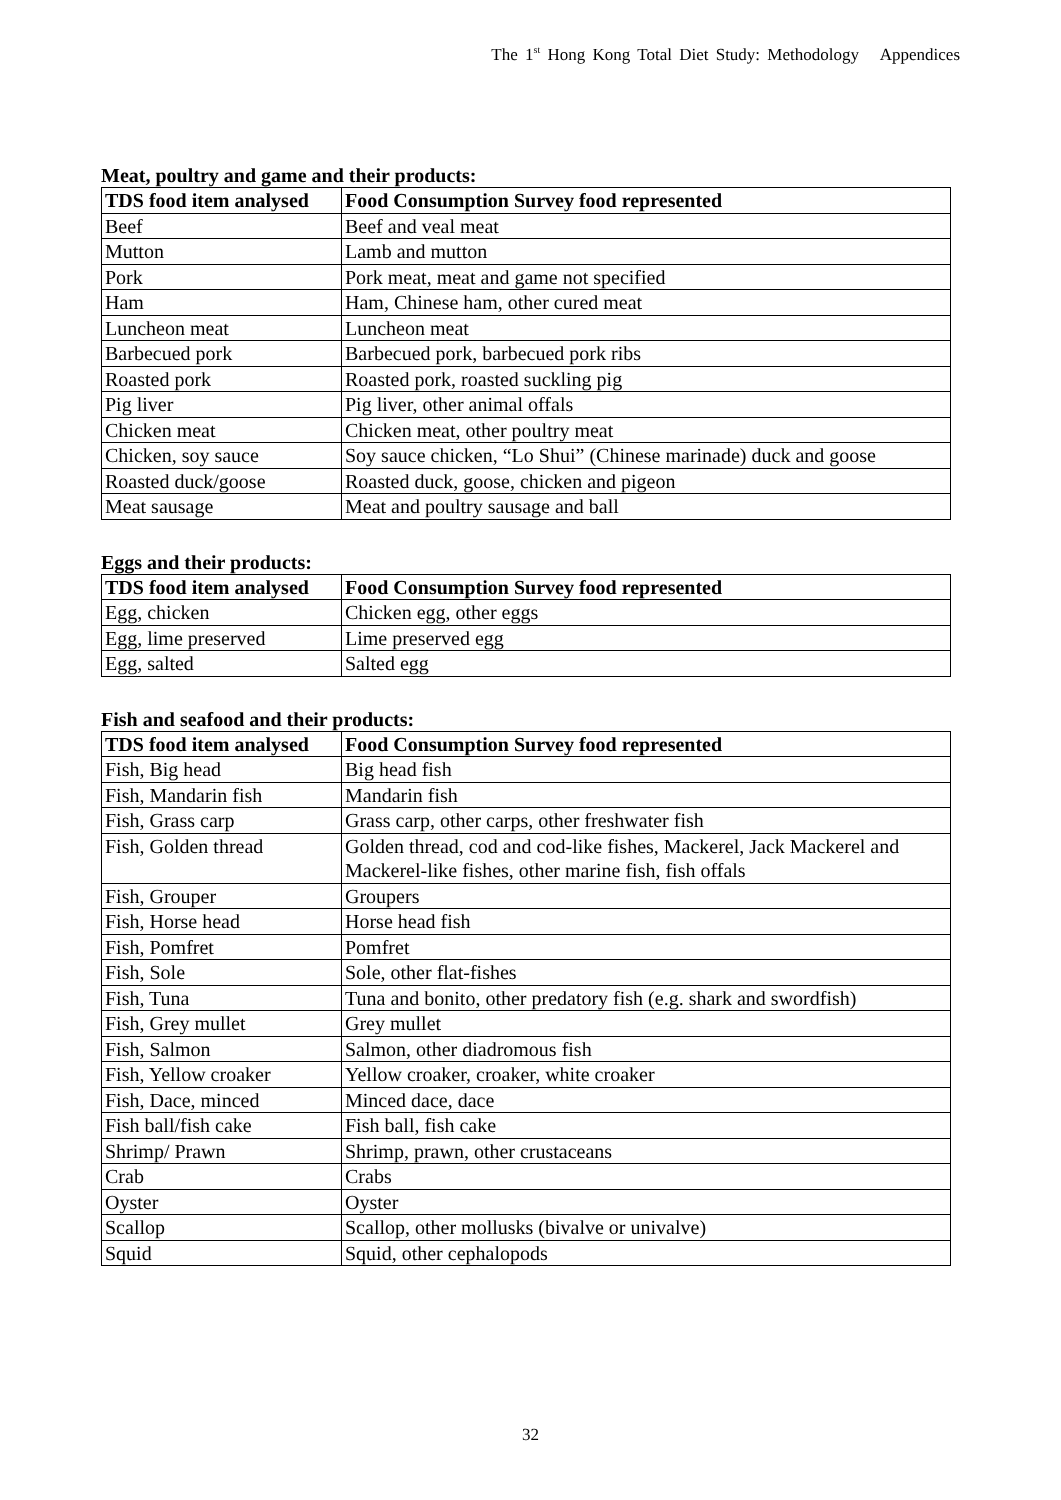The 1<sup>st</sup> Hong Kong Total Diet Study: Methodology Appendices
Meat, poultry and game and their products:
| TDS food item analysed | Food Consumption Survey food represented |
| --- | --- |
| Beef | Beef and veal meat |
| Mutton | Lamb and mutton |
| Pork | Pork meat, meat and game not specified |
| Ham | Ham, Chinese ham, other cured meat |
| Luncheon meat | Luncheon meat |
| Barbecued pork | Barbecued pork, barbecued pork ribs |
| Roasted pork | Roasted pork, roasted suckling pig |
| Pig liver | Pig liver, other animal offals |
| Chicken meat | Chicken meat, other poultry meat |
| Chicken, soy sauce | Soy sauce chicken, “Lo Shui” (Chinese marinade) duck and goose |
| Roasted duck/goose | Roasted duck, goose, chicken and pigeon |
| Meat sausage | Meat and poultry sausage and ball |
Eggs and their products:
| TDS food item analysed | Food Consumption Survey food represented |
| --- | --- |
| Egg, chicken | Chicken egg, other eggs |
| Egg, lime preserved | Lime preserved egg |
| Egg, salted | Salted egg |
Fish and seafood and their products:
| TDS food item analysed | Food Consumption Survey food represented |
| --- | --- |
| Fish, Big head | Big head fish |
| Fish, Mandarin fish | Mandarin fish |
| Fish, Grass carp | Grass carp, other carps, other freshwater fish |
| Fish, Golden thread | Golden thread, cod and cod-like fishes, Mackerel, Jack Mackerel and Mackerel-like fishes, other marine fish, fish offals |
| Fish, Grouper | Groupers |
| Fish, Horse head | Horse head fish |
| Fish, Pomfret | Pomfret |
| Fish, Sole | Sole, other flat-fishes |
| Fish, Tuna | Tuna and bonito, other predatory fish (e.g. shark and swordfish) |
| Fish, Grey mullet | Grey mullet |
| Fish, Salmon | Salmon, other diadromous fish |
| Fish, Yellow croaker | Yellow croaker, croaker, white croaker |
| Fish, Dace, minced | Minced dace, dace |
| Fish ball/fish cake | Fish ball, fish cake |
| Shrimp/ Prawn | Shrimp, prawn, other crustaceans |
| Crab | Crabs |
| Oyster | Oyster |
| Scallop | Scallop, other mollusks (bivalve or univalve) |
| Squid | Squid, other cephalopods |
32